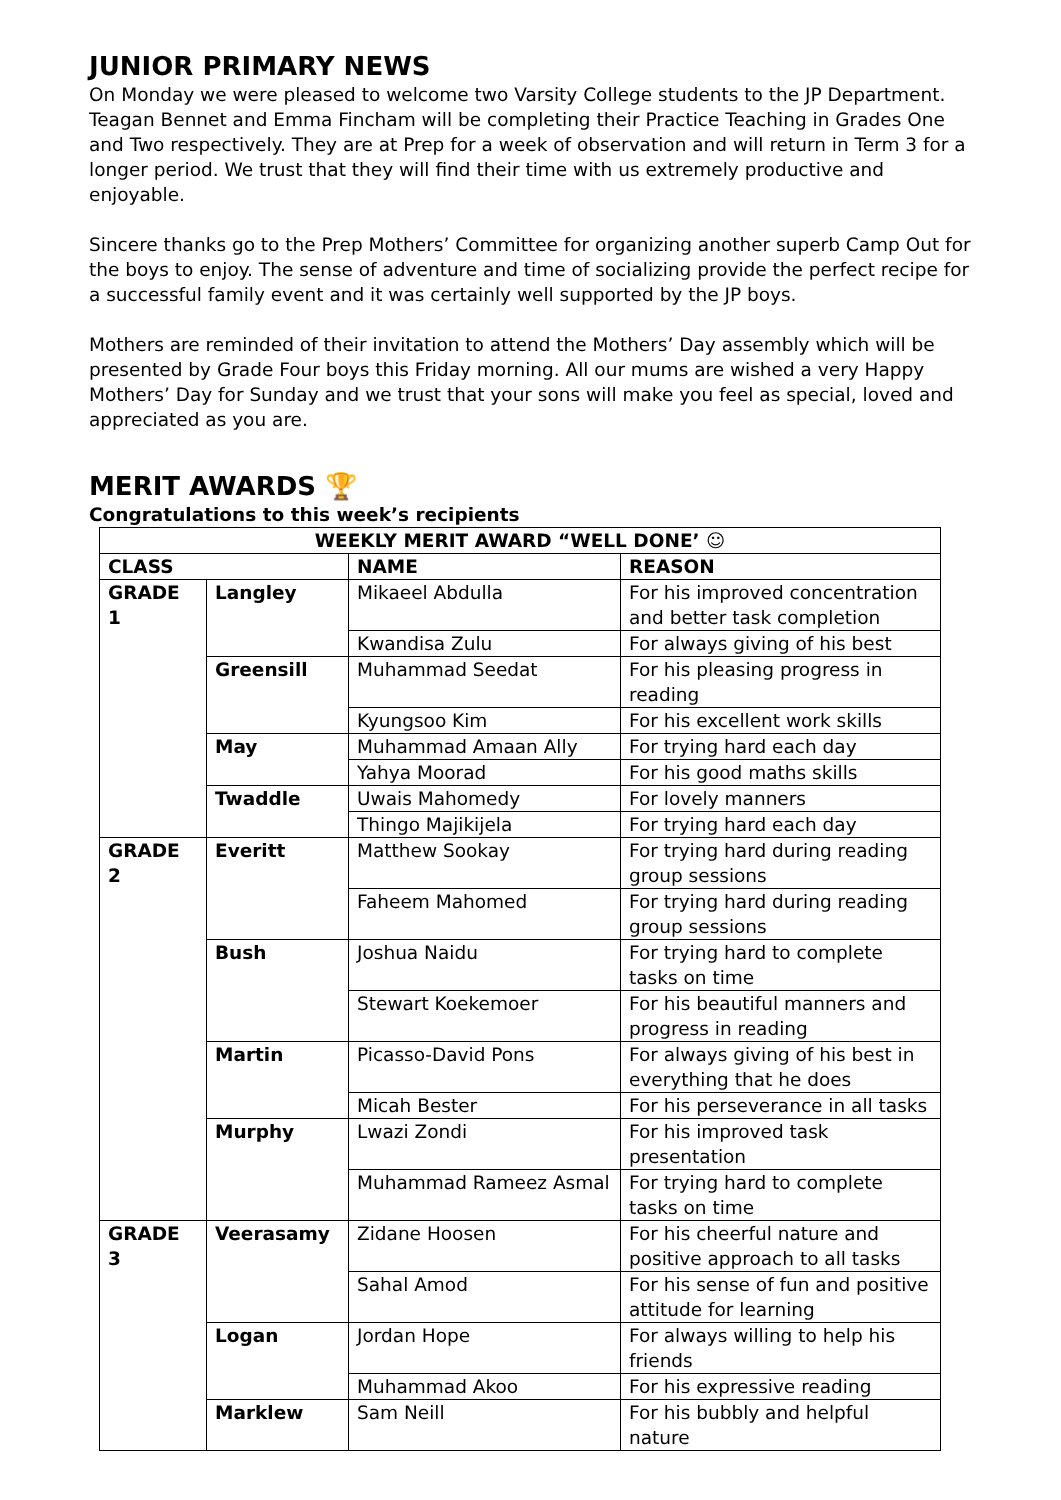JUNIOR PRIMARY NEWS
On Monday we were pleased to welcome two Varsity College students to the JP Department. Teagan Bennet and Emma Fincham will be completing their Practice Teaching in Grades One and Two respectively. They are at Prep for a week of observation and will return in Term 3 for a longer period. We trust that they will find their time with us extremely productive and enjoyable.
Sincere thanks go to the Prep Mothers’ Committee for organizing another superb Camp Out for the boys to enjoy. The sense of adventure and time of socializing provide the perfect recipe for a successful family event and it was certainly well supported by the JP boys.
Mothers are reminded of their invitation to attend the Mothers’ Day assembly which will be presented by Grade Four boys this Friday morning. All our mums are wished a very Happy Mothers’ Day for Sunday and we trust that your sons will make you feel as special, loved and appreciated as you are.
MERIT AWARDS 🏆
Congratulations to this week’s recipients
| WEEKLY MERIT AWARD “WELL DONE’ ☺ | | | |
| --- | --- | --- | --- |
| CLASS | | NAME | REASON |
| GRADE 1 | Langley | Mikaeel Abdulla | For his improved concentration and better task completion |
| | | Kwandisa Zulu | For always giving of his best |
| | Greensill | Muhammad Seedat | For his pleasing progress in reading |
| | | Kyungsoo Kim | For his excellent work skills |
| | May | Muhammad Amaan Ally | For trying hard each day |
| | | Yahya Moorad | For his good maths skills |
| | Twaddle | Uwais Mahomedy | For lovely manners |
| | | Thingo Majikijela | For trying hard each day |
| GRADE 2 | Everitt | Matthew Sookay | For trying hard during reading group sessions |
| | | Faheem Mahomed | For trying hard during reading group sessions |
| | Bush | Joshua Naidu | For trying hard to complete tasks on time |
| | | Stewart Koekemoer | For his beautiful manners and progress in reading |
| | Martin | Picasso-David Pons | For always giving of his best in everything that he does |
| | | Micah Bester | For his perseverance in all tasks |
| | Murphy | Lwazi Zondi | For his improved task presentation |
| | | Muhammad Rameez Asmal | For trying hard to complete tasks on time |
| GRADE 3 | Veerasamy | Zidane Hoosen | For his cheerful nature and positive approach to all tasks |
| | | Sahal Amod | For his sense of fun and positive attitude for learning |
| | Logan | Jordan Hope | For always willing to help his friends |
| | | Muhammad Akoo | For his expressive reading |
| | Marklew | Sam Neill | For his bubbly and helpful nature |